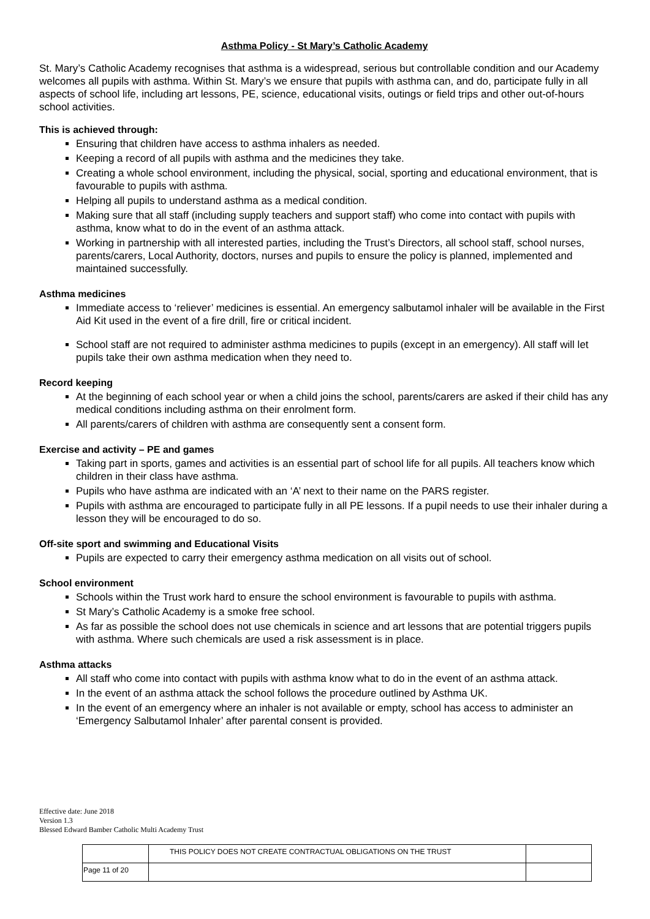Asthma Policy - St Mary’s Catholic Academy
St. Mary’s Catholic Academy recognises that asthma is a widespread, serious but controllable condition and our Academy welcomes all pupils with asthma. Within St. Mary’s we ensure that pupils with asthma can, and do, participate fully in all aspects of school life, including art lessons, PE, science, educational visits, outings or field trips and other out-of-hours school activities.
This is achieved through:
Ensuring that children have access to asthma inhalers as needed.
Keeping a record of all pupils with asthma and the medicines they take.
Creating a whole school environment, including the physical, social, sporting and educational environment, that is favourable to pupils with asthma.
Helping all pupils to understand asthma as a medical condition.
Making sure that all staff (including supply teachers and support staff) who come into contact with pupils with asthma, know what to do in the event of an asthma attack.
Working in partnership with all interested parties, including the Trust’s Directors, all school staff, school nurses, parents/carers, Local Authority, doctors, nurses and pupils to ensure the policy is planned, implemented and maintained successfully.
Asthma medicines
Immediate access to ‘reliever’ medicines is essential. An emergency salbutamol inhaler will be available in the First Aid Kit used in the event of a fire drill, fire or critical incident.
School staff are not required to administer asthma medicines to pupils (except in an emergency). All staff will let pupils take their own asthma medication when they need to.
Record keeping
At the beginning of each school year or when a child joins the school, parents/carers are asked if their child has any medical conditions including asthma on their enrolment form.
All parents/carers of children with asthma are consequently sent a consent form.
Exercise and activity – PE and games
Taking part in sports, games and activities is an essential part of school life for all pupils. All teachers know which children in their class have asthma.
Pupils who have asthma are indicated with an ‘A’ next to their name on the PARS register.
Pupils with asthma are encouraged to participate fully in all PE lessons. If a pupil needs to use their inhaler during a lesson they will be encouraged to do so.
Off-site sport and swimming and Educational Visits
Pupils are expected to carry their emergency asthma medication on all visits out of school.
School environment
Schools within the Trust work hard to ensure the school environment is favourable to pupils with asthma.
St Mary’s Catholic Academy is a smoke free school.
As far as possible the school does not use chemicals in science and art lessons that are potential triggers pupils with asthma. Where such chemicals are used a risk assessment is in place.
Asthma attacks
All staff who come into contact with pupils with asthma know what to do in the event of an asthma attack.
In the event of an asthma attack the school follows the procedure outlined by Asthma UK.
In the event of an emergency where an inhaler is not available or empty, school has access to administer an ‘Emergency Salbutamol Inhaler’ after parental consent is provided.
Effective date: June 2018
Version 1.3
Blessed Edward Bamber Catholic Multi Academy Trust
| | THIS POLICY DOES NOT CREATE CONTRACTUAL OBLIGATIONS ON THE TRUST | |
| Page 11 of 20 | | |